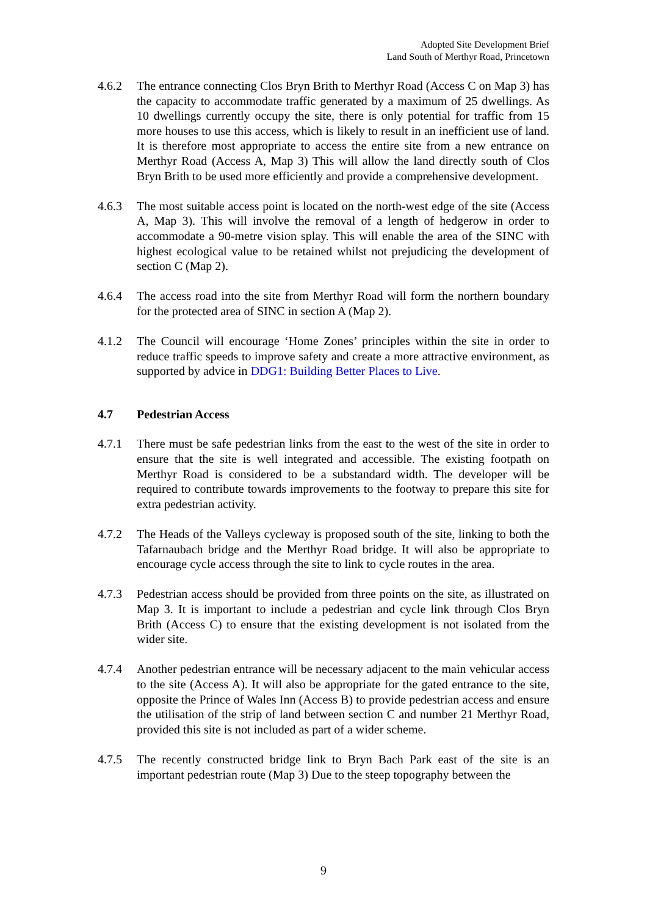Adopted Site Development Brief
Land South of Merthyr Road, Princetown
4.6.2 The entrance connecting Clos Bryn Brith to Merthyr Road (Access C on Map 3) has the capacity to accommodate traffic generated by a maximum of 25 dwellings. As 10 dwellings currently occupy the site, there is only potential for traffic from 15 more houses to use this access, which is likely to result in an inefficient use of land. It is therefore most appropriate to access the entire site from a new entrance on Merthyr Road (Access A, Map 3) This will allow the land directly south of Clos Bryn Brith to be used more efficiently and provide a comprehensive development.
4.6.3 The most suitable access point is located on the north-west edge of the site (Access A, Map 3). This will involve the removal of a length of hedgerow in order to accommodate a 90-metre vision splay. This will enable the area of the SINC with highest ecological value to be retained whilst not prejudicing the development of section C (Map 2).
4.6.4 The access road into the site from Merthyr Road will form the northern boundary for the protected area of SINC in section A (Map 2).
4.1.2 The Council will encourage ‘Home Zones’ principles within the site in order to reduce traffic speeds to improve safety and create a more attractive environment, as supported by advice in DDG1: Building Better Places to Live.
4.7 Pedestrian Access
4.7.1 There must be safe pedestrian links from the east to the west of the site in order to ensure that the site is well integrated and accessible. The existing footpath on Merthyr Road is considered to be a substandard width. The developer will be required to contribute towards improvements to the footway to prepare this site for extra pedestrian activity.
4.7.2 The Heads of the Valleys cycleway is proposed south of the site, linking to both the Tafarnaubach bridge and the Merthyr Road bridge. It will also be appropriate to encourage cycle access through the site to link to cycle routes in the area.
4.7.3 Pedestrian access should be provided from three points on the site, as illustrated on Map 3. It is important to include a pedestrian and cycle link through Clos Bryn Brith (Access C) to ensure that the existing development is not isolated from the wider site.
4.7.4 Another pedestrian entrance will be necessary adjacent to the main vehicular access to the site (Access A). It will also be appropriate for the gated entrance to the site, opposite the Prince of Wales Inn (Access B) to provide pedestrian access and ensure the utilisation of the strip of land between section C and number 21 Merthyr Road, provided this site is not included as part of a wider scheme.
4.7.5 The recently constructed bridge link to Bryn Bach Park east of the site is an important pedestrian route (Map 3) Due to the steep topography between the
9